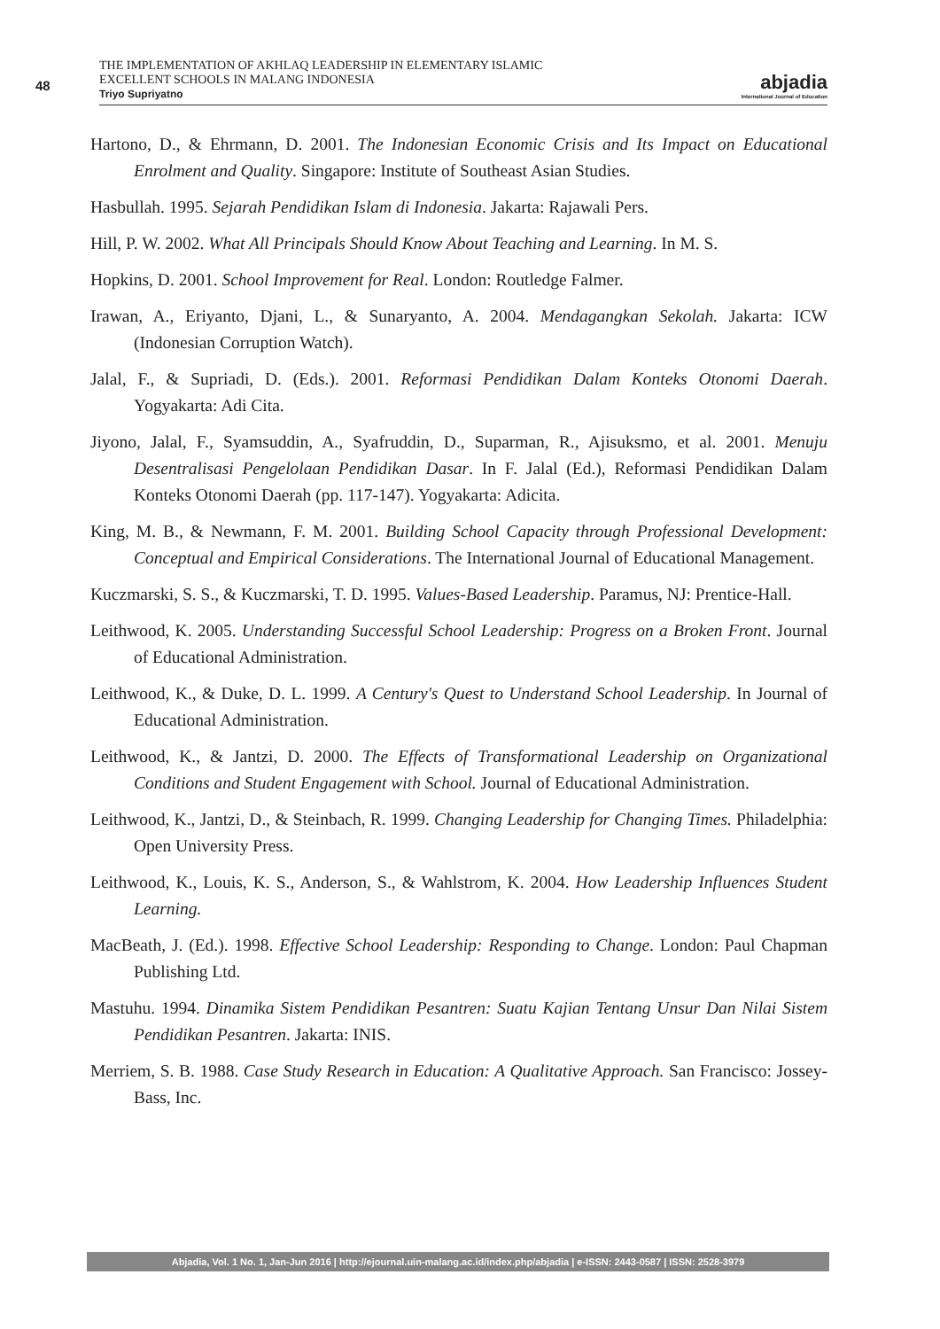48
THE IMPLEMENTATION OF AKHLAQ LEADERSHIP IN ELEMENTARY ISLAMIC
EXCELLENT SCHOOLS IN MALANG INDONESIA
Triyo Supriyatno
abjadia
International Journal of Education
Hartono, D., & Ehrmann, D. 2001. The Indonesian Economic Crisis and Its Impact on Educational Enrolment and Quality. Singapore: Institute of Southeast Asian Studies.
Hasbullah. 1995. Sejarah Pendidikan Islam di Indonesia. Jakarta: Rajawali Pers.
Hill, P. W. 2002. What All Principals Should Know About Teaching and Learning. In M. S.
Hopkins, D. 2001. School Improvement for Real. London: Routledge Falmer.
Irawan, A., Eriyanto, Djani, L., & Sunaryanto, A. 2004. Mendagangkan Sekolah. Jakarta: ICW (Indonesian Corruption Watch).
Jalal, F., & Supriadi, D. (Eds.). 2001. Reformasi Pendidikan Dalam Konteks Otonomi Daerah. Yogyakarta: Adi Cita.
Jiyono, Jalal, F., Syamsuddin, A., Syafruddin, D., Suparman, R., Ajisuksmo, et al. 2001. Menuju Desentralisasi Pengelolaan Pendidikan Dasar. In F. Jalal (Ed.), Reformasi Pendidikan Dalam Konteks Otonomi Daerah (pp. 117-147). Yogyakarta: Adicita.
King, M. B., & Newmann, F. M. 2001. Building School Capacity through Professional Development: Conceptual and Empirical Considerations. The International Journal of Educational Management.
Kuczmarski, S. S., & Kuczmarski, T. D. 1995. Values-Based Leadership. Paramus, NJ: Prentice-Hall.
Leithwood, K. 2005. Understanding Successful School Leadership: Progress on a Broken Front. Journal of Educational Administration.
Leithwood, K., & Duke, D. L. 1999. A Century's Quest to Understand School Leadership. In Journal of Educational Administration.
Leithwood, K., & Jantzi, D. 2000. The Effects of Transformational Leadership on Organizational Conditions and Student Engagement with School. Journal of Educational Administration.
Leithwood, K., Jantzi, D., & Steinbach, R. 1999. Changing Leadership for Changing Times. Philadelphia: Open University Press.
Leithwood, K., Louis, K. S., Anderson, S., & Wahlstrom, K. 2004. How Leadership Influences Student Learning.
MacBeath, J. (Ed.). 1998. Effective School Leadership: Responding to Change. London: Paul Chapman Publishing Ltd.
Mastuhu. 1994. Dinamika Sistem Pendidikan Pesantren: Suatu Kajian Tentang Unsur Dan Nilai Sistem Pendidikan Pesantren. Jakarta: INIS.
Merriem, S. B. 1988. Case Study Research in Education: A Qualitative Approach. San Francisco: Jossey-Bass, Inc.
Abjadia, Vol. 1 No. 1, Jan-Jun 2016 | http://ejournal.uin-malang.ac.id/index.php/abjadia | e-ISSN: 2443-0587 | ISSN: 2528-3979